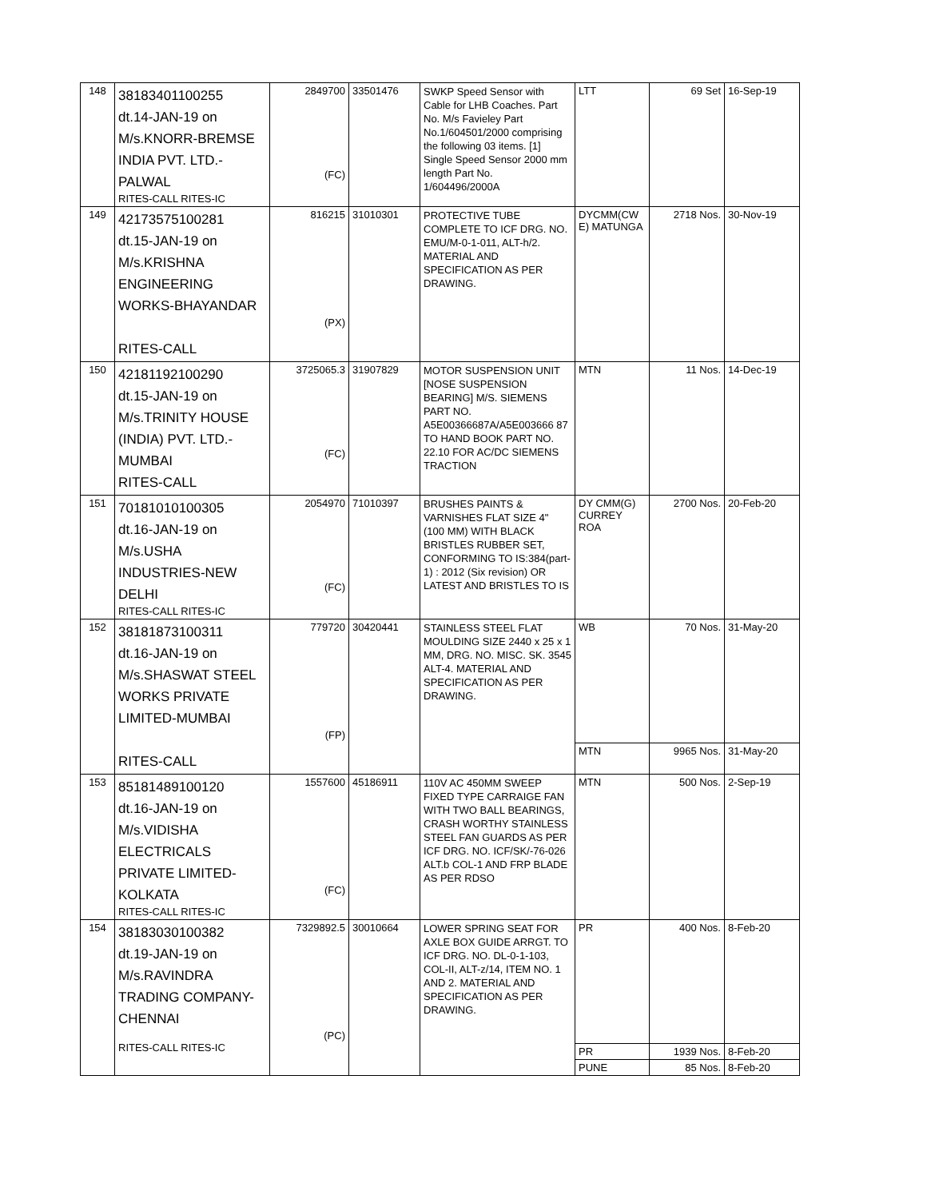| 148 | 38183401100255 dt.14-JAN-19 on M/s.KNORR-BREMSE INDIA PVT. LTD.- PALWAL RITES-CALL RITES-IC | 2849700 (FC) | 33501476 | SWKP Speed Sensor with Cable for LHB Coaches. Part No. M/s Favieley Part No.1/604501/2000 comprising the following 03 items. [1] Single Speed Sensor 2000 mm length Part No. 1/604496/2000A | LTT | 69 Set | 16-Sep-19 |
| 149 | 42173575100281 dt.15-JAN-19 on M/s.KRISHNA ENGINEERING WORKS-BHAYANDAR RITES-CALL | 816215 (PX) | 31010301 | PROTECTIVE TUBE COMPLETE TO ICF DRG. NO. EMU/M-0-1-011, ALT-h/2. MATERIAL AND SPECIFICATION AS PER DRAWING. | DYCMM(CW E) MATUNGA | 2718 Nos. | 30-Nov-19 |
| 150 | 42181192100290 dt.15-JAN-19 on M/s.TRINITY HOUSE (INDIA) PVT. LTD.- MUMBAI RITES-CALL | 3725065.3 (FC) | 31907829 | MOTOR SUSPENSION UNIT [NOSE SUSPENSION BEARING] M/S. SIEMENS PART NO. A5E00366687A/A5E003666 87 TO HAND BOOK PART NO. 22.10 FOR AC/DC SIEMENS TRACTION | MTN | 11 Nos. | 14-Dec-19 |
| 151 | 70181010100305 dt.16-JAN-19 on M/s.USHA INDUSTRIES-NEW DELHI RITES-CALL RITES-IC | 2054970 (FC) | 71010397 | BRUSHES PAINTS & VARNISHES FLAT SIZE 4" (100 MM) WITH BLACK BRISTLES RUBBER SET, CONFORMING TO IS:384(part-1) : 2012 (Six revision) OR LATEST AND BRISTLES TO IS | DY CMM(G) CURREY ROA | 2700 Nos. | 20-Feb-20 |
| 152 | 38181873100311 dt.16-JAN-19 on M/s.SHASWAT STEEL WORKS PRIVATE LIMITED-MUMBAI RITES-CALL | 779720 (FP) | 30420441 | STAINLESS STEEL FLAT MOULDING SIZE 2440 x 25 x 1 MM, DRG. NO. MISC. SK. 3545 ALT-4. MATERIAL AND SPECIFICATION AS PER DRAWING. | WB | 70 Nos. | 31-May-20 |
| | | | | | MTN | 9965 Nos. | 31-May-20 |
| 153 | 85181489100120 dt.16-JAN-19 on M/s.VIDISHA ELECTRICALS PRIVATE LIMITED- KOLKATA RITES-CALL RITES-IC | 1557600 (FC) | 45186911 | 110V AC 450MM SWEEP FIXED TYPE CARRAIGE FAN WITH TWO BALL BEARINGS, CRASH WORTHY STAINLESS STEEL FAN GUARDS AS PER ICF DRG. NO. ICF/SK/-76-026 ALT.b COL-1 AND FRP BLADE AS PER RDSO | MTN | 500 Nos. | 2-Sep-19 |
| 154 | 38183030100382 dt.19-JAN-19 on M/s.RAVINDRA TRADING COMPANY- CHENNAI RITES-CALL RITES-IC | 7329892.5 (PC) | 30010664 | LOWER SPRING SEAT FOR AXLE BOX GUIDE ARRGT. TO ICF DRG. NO. DL-0-1-103, COL-II, ALT-z/14, ITEM NO. 1 AND 2. MATERIAL AND SPECIFICATION AS PER DRAWING. | PR | 400 Nos. | 8-Feb-20 |
| | | | | | PR | 1939 Nos. | 8-Feb-20 |
| | | | | | PUNE | 85 Nos. | 8-Feb-20 |